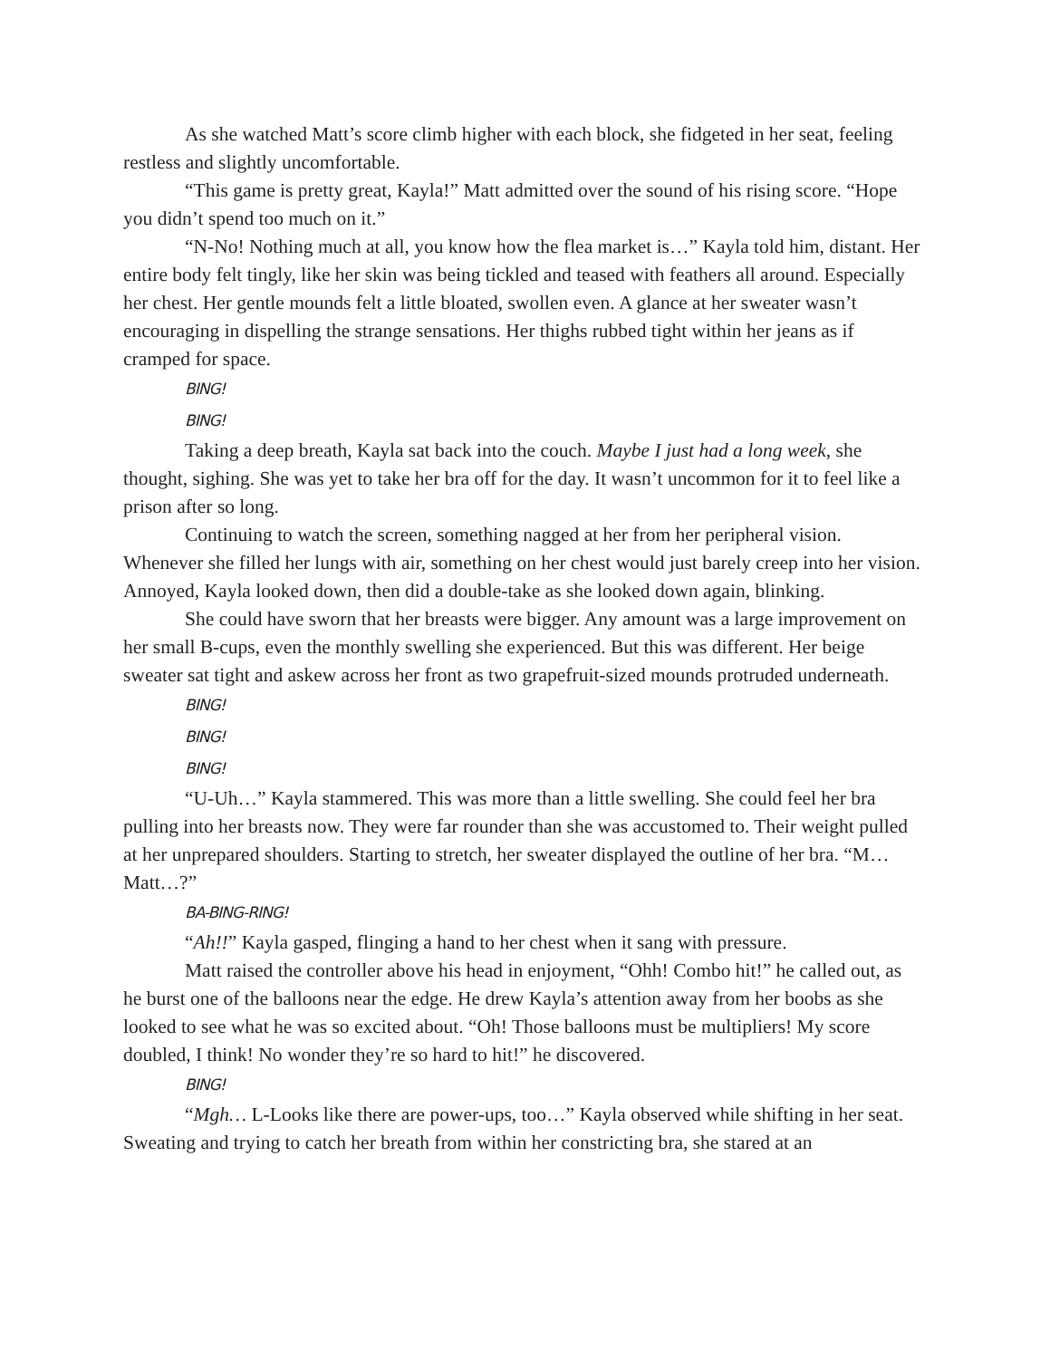As she watched Matt’s score climb higher with each block, she fidgeted in her seat, feeling restless and slightly uncomfortable.
“This game is pretty great, Kayla!” Matt admitted over the sound of his rising score. “Hope you didn’t spend too much on it.”
“N-No! Nothing much at all, you know how the flea market is…” Kayla told him, distant. Her entire body felt tingly, like her skin was being tickled and teased with feathers all around. Especially her chest. Her gentle mounds felt a little bloated, swollen even. A glance at her sweater wasn’t encouraging in dispelling the strange sensations. Her thighs rubbed tight within her jeans as if cramped for space.
BING!
BING!
Taking a deep breath, Kayla sat back into the couch. Maybe I just had a long week, she thought, sighing. She was yet to take her bra off for the day. It wasn’t uncommon for it to feel like a prison after so long.
Continuing to watch the screen, something nagged at her from her peripheral vision. Whenever she filled her lungs with air, something on her chest would just barely creep into her vision. Annoyed, Kayla looked down, then did a double-take as she looked down again, blinking.
She could have sworn that her breasts were bigger. Any amount was a large improvement on her small B-cups, even the monthly swelling she experienced. But this was different. Her beige sweater sat tight and askew across her front as two grapefruit-sized mounds protruded underneath.
BING!
BING!
BING!
“U-Uh…” Kayla stammered. This was more than a little swelling. She could feel her bra pulling into her breasts now. They were far rounder than she was accustomed to. Their weight pulled at her unprepared shoulders. Starting to stretch, her sweater displayed the outline of her bra. “M…Matt…?”
BA-BING-RING!
“Ah!!” Kayla gasped, flinging a hand to her chest when it sang with pressure.
Matt raised the controller above his head in enjoyment, “Ohh! Combo hit!” he called out, as he burst one of the balloons near the edge. He drew Kayla’s attention away from her boobs as she looked to see what he was so excited about. “Oh! Those balloons must be multipliers! My score doubled, I think! No wonder they’re so hard to hit!” he discovered.
BING!
“Mgh… L-Looks like there are power-ups, too…” Kayla observed while shifting in her seat. Sweating and trying to catch her breath from within her constricting bra, she stared at an